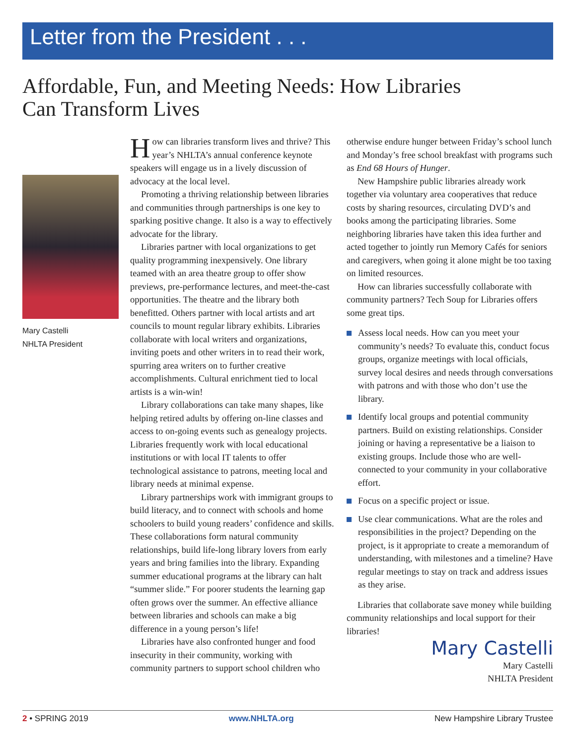Letter from the President . . .
Affordable, Fun, and Meeting Needs: How Libraries
Can Transform Lives
Mary Castelli
NHLTA President
How can libraries transform lives and thrive? This year’s NHLTA’s annual conference keynote speakers will engage us in a lively discussion of advocacy at the local level.
Promoting a thriving relationship between libraries and communities through partnerships is one key to sparking positive change. It also is a way to effectively advocate for the library.
Libraries partner with local organizations to get quality programming inexpensively. One library teamed with an area theatre group to offer show previews, pre-performance lectures, and meet-the-cast opportunities. The theatre and the library both benefitted. Others partner with local artists and art councils to mount regular library exhibits. Libraries collaborate with local writers and organizations, inviting poets and other writers in to read their work, spurring area writers on to further creative accomplishments. Cultural enrichment tied to local artists is a win-win!
Library collaborations can take many shapes, like helping retired adults by offering on-line classes and access to on-going events such as genealogy projects. Libraries frequently work with local educational institutions or with local IT talents to offer technological assistance to patrons, meeting local and library needs at minimal expense.
Library partnerships work with immigrant groups to build literacy, and to connect with schools and home schoolers to build young readers’ confidence and skills. These collaborations form natural community relationships, build life-long library lovers from early years and bring families into the library. Expanding summer educational programs at the library can halt “summer slide.” For poorer students the learning gap often grows over the summer. An effective alliance between libraries and schools can make a big difference in a young person’s life!
Libraries have also confronted hunger and food insecurity in their community, working with community partners to support school children who
otherwise endure hunger between Friday’s school lunch and Monday’s free school breakfast with programs such as End 68 Hours of Hunger.
New Hampshire public libraries already work together via voluntary area cooperatives that reduce costs by sharing resources, circulating DVD’s and books among the participating libraries. Some neighboring libraries have taken this idea further and acted together to jointly run Memory Cafés for seniors and caregivers, when going it alone might be too taxing on limited resources.
How can libraries successfully collaborate with community partners? Tech Soup for Libraries offers some great tips.
Assess local needs. How can you meet your community’s needs? To evaluate this, conduct focus groups, organize meetings with local officials, survey local desires and needs through conversations with patrons and with those who don’t use the library.
Identify local groups and potential community partners. Build on existing relationships. Consider joining or having a representative be a liaison to existing groups. Include those who are well-connected to your community in your collaborative effort.
Focus on a specific project or issue.
Use clear communications. What are the roles and responsibilities in the project? Depending on the project, is it appropriate to create a memorandum of understanding, with milestones and a timeline? Have regular meetings to stay on track and address issues as they arise.
Libraries that collaborate save money while building community relationships and local support for their libraries!
Mary Castelli
Mary Castelli
NHLTA President
2 • SPRING 2019 www.NHLTA.org New Hampshire Library Trustee